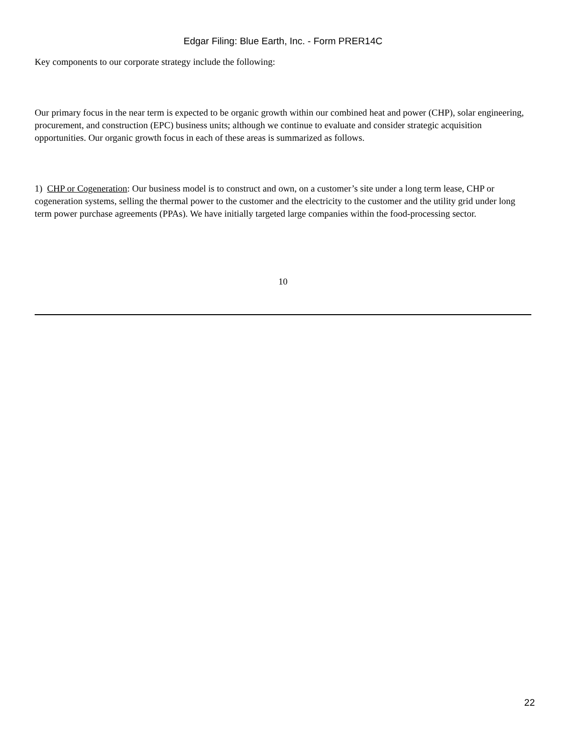Edgar Filing: Blue Earth, Inc. - Form PRER14C
Key components to our corporate strategy include the following:
Our primary focus in the near term is expected to be organic growth within our combined heat and power (CHP), solar engineering, procurement, and construction (EPC) business units; although we continue to evaluate and consider strategic acquisition opportunities. Our organic growth focus in each of these areas is summarized as follows.
1) CHP or Cogeneration: Our business model is to construct and own, on a customer’s site under a long term lease, CHP or cogeneration systems, selling the thermal power to the customer and the electricity to the customer and the utility grid under long term power purchase agreements (PPAs). We have initially targeted large companies within the food-processing sector.
10
22